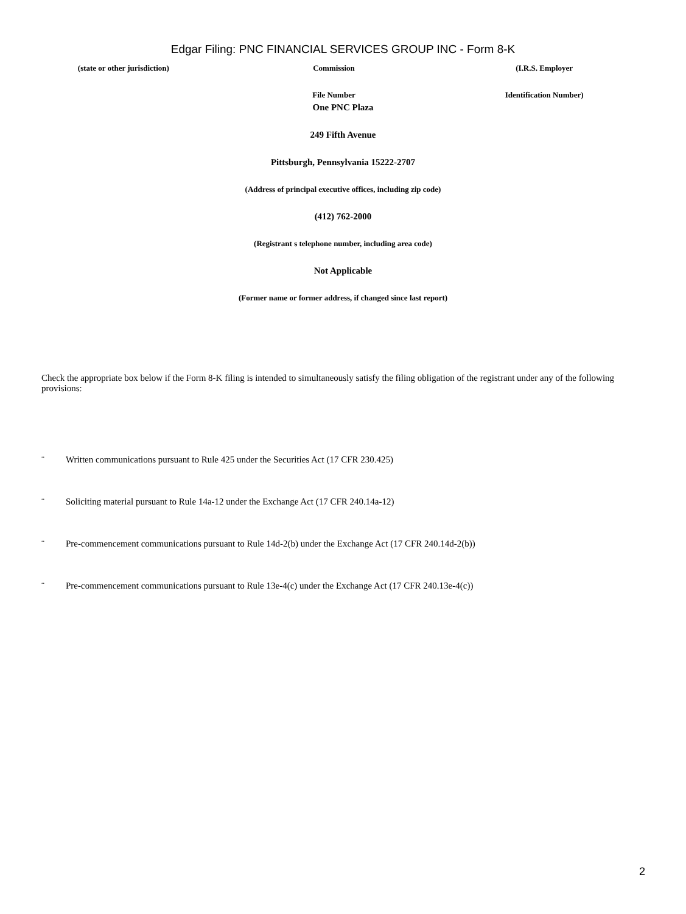Edgar Filing: PNC FINANCIAL SERVICES GROUP INC - Form 8-K
(state or other jurisdiction) Commission (I.R.S. Employer
File Number Identification Number)
One PNC Plaza
249 Fifth Avenue
Pittsburgh, Pennsylvania 15222-2707
(Address of principal executive offices, including zip code)
(412) 762-2000
(Registrant s telephone number, including area code)
Not Applicable
(Former name or former address, if changed since last report)
Check the appropriate box below if the Form 8-K filing is intended to simultaneously satisfy the filing obligation of the registrant under any of the following provisions:
¨ Written communications pursuant to Rule 425 under the Securities Act (17 CFR 230.425)
¨ Soliciting material pursuant to Rule 14a-12 under the Exchange Act (17 CFR 240.14a-12)
¨ Pre-commencement communications pursuant to Rule 14d-2(b) under the Exchange Act (17 CFR 240.14d-2(b))
¨ Pre-commencement communications pursuant to Rule 13e-4(c) under the Exchange Act (17 CFR 240.13e-4(c))
2